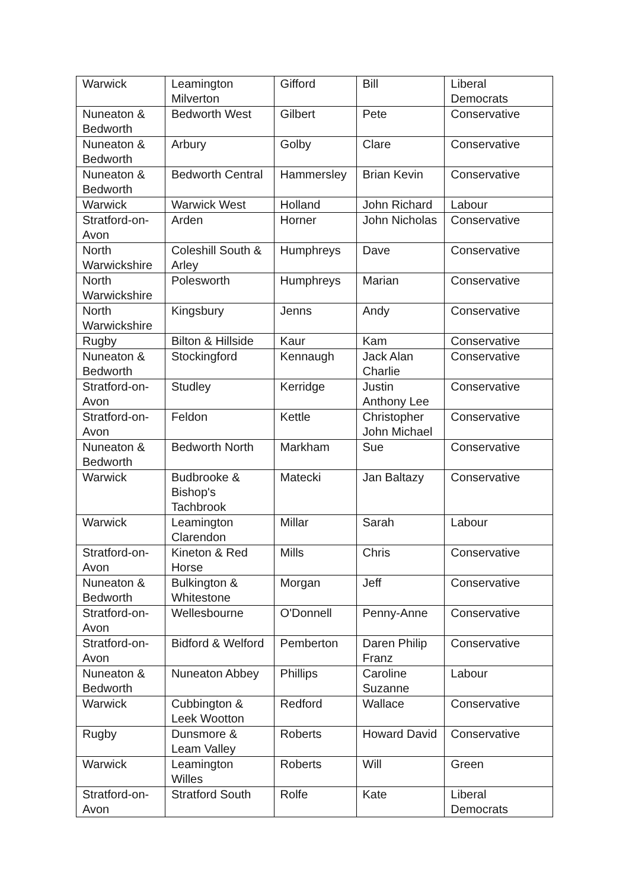| Warwick | Leamington Milverton | Gifford | Bill | Liberal Democrats |
| Nuneaton & Bedworth | Bedworth West | Gilbert | Pete | Conservative |
| Nuneaton & Bedworth | Arbury | Golby | Clare | Conservative |
| Nuneaton & Bedworth | Bedworth Central | Hammersley | Brian Kevin | Conservative |
| Warwick | Warwick West | Holland | John Richard | Labour |
| Stratford-on-Avon | Arden | Horner | John Nicholas | Conservative |
| North Warwickshire | Coleshill South & Arley | Humphreys | Dave | Conservative |
| North Warwickshire | Polesworth | Humphreys | Marian | Conservative |
| North Warwickshire | Kingsbury | Jenns | Andy | Conservative |
| Rugby | Bilton & Hillside | Kaur | Kam | Conservative |
| Nuneaton & Bedworth | Stockingford | Kennaugh | Jack Alan Charlie | Conservative |
| Stratford-on-Avon | Studley | Kerridge | Justin Anthony Lee | Conservative |
| Stratford-on-Avon | Feldon | Kettle | Christopher John Michael | Conservative |
| Nuneaton & Bedworth | Bedworth North | Markham | Sue | Conservative |
| Warwick | Budbrooke & Bishop's Tachbrook | Matecki | Jan Baltazy | Conservative |
| Warwick | Leamington Clarendon | Millar | Sarah | Labour |
| Stratford-on-Avon | Kineton & Red Horse | Mills | Chris | Conservative |
| Nuneaton & Bedworth | Bulkington & Whitestone | Morgan | Jeff | Conservative |
| Stratford-on-Avon | Wellesbourne | O'Donnell | Penny-Anne | Conservative |
| Stratford-on-Avon | Bidford & Welford | Pemberton | Daren Philip Franz | Conservative |
| Nuneaton & Bedworth | Nuneaton Abbey | Phillips | Caroline Suzanne | Labour |
| Warwick | Cubbington & Leek Wootton | Redford | Wallace | Conservative |
| Rugby | Dunsmore & Leam Valley | Roberts | Howard David | Conservative |
| Warwick | Leamington Willes | Roberts | Will | Green |
| Stratford-on-Avon | Stratford South | Rolfe | Kate | Liberal Democrats |